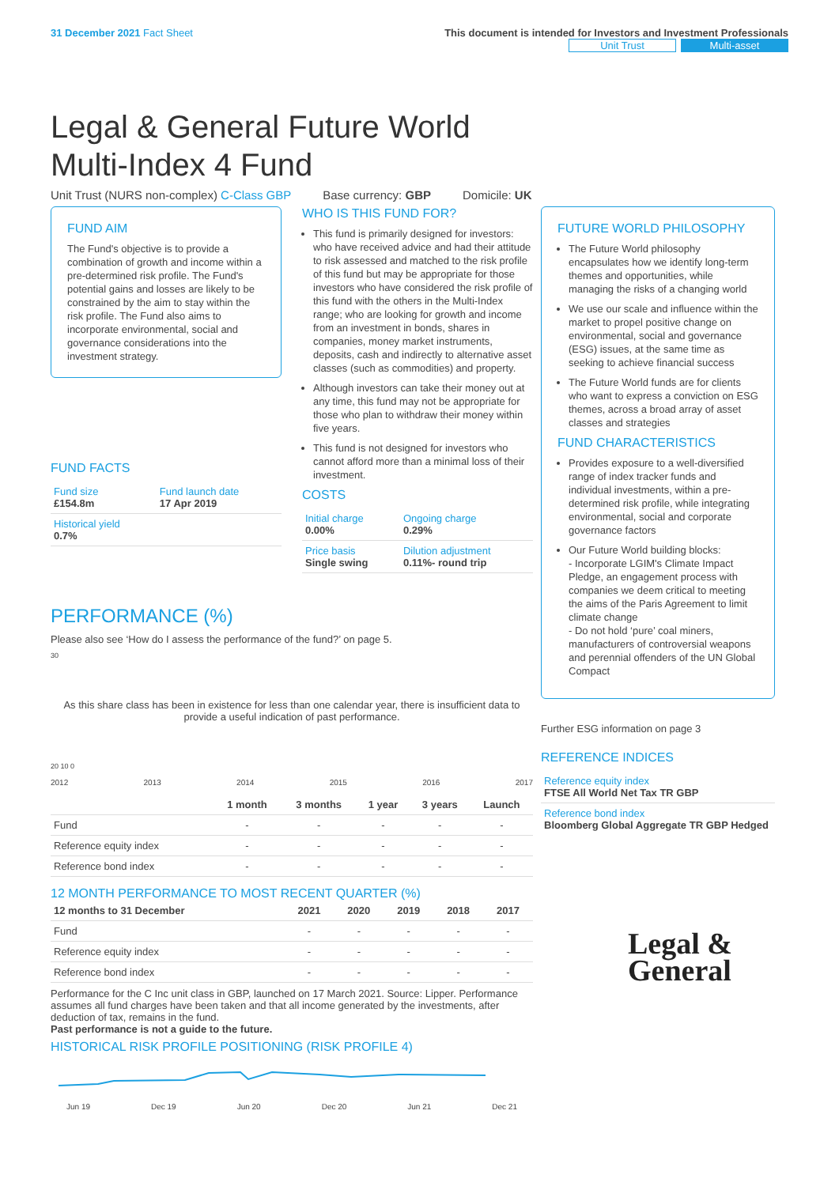31 December 2021 Fact Sheet This document is intended for Investors and Investment Professionals
Unit Trust Multi-asset
Legal & General Future World
Multi-Index 4 Fund
Unit Trust (NURS non-complex) C-Class GBP Base currency: GBP Domicile: UK
FUND AIM
The Fund's objective is to provide a combination of growth and income within a pre-determined risk profile. The Fund's potential gains and losses are likely to be constrained by the aim to stay within the risk profile. The Fund also aims to incorporate environmental, social and governance considerations into the investment strategy.
FUND FACTS
| Fund size £154.8m | Fund launch date 17 Apr 2019 |
| Historical yield 0.7% | |
WHO IS THIS FUND FOR?
This fund is primarily designed for investors: who have received advice and had their attitude to risk assessed and matched to the risk profile of this fund but may be appropriate for those investors who have considered the risk profile of this fund with the others in the Multi-Index range; who are looking for growth and income from an investment in bonds, shares in companies, money market instruments, deposits, cash and indirectly to alternative asset classes (such as commodities) and property.
Although investors can take their money out at any time, this fund may not be appropriate for those who plan to withdraw their money within five years.
This fund is not designed for investors who cannot afford more than a minimal loss of their investment.
COSTS
| Initial charge 0.00% | Ongoing charge 0.29% |
| Price basis Single swing | Dilution adjustment 0.11%- round trip |
PERFORMANCE (%)
Please also see ‘How do I assess the performance of the fund?’ on page 5.
30
As this share class has been in existence for less than one calendar year, there is insufficient data to provide a useful indication of past performance.
20 10 0
2012 2013 2014 2015 2016 2017
| | 1 month | 3 months | 1 year | 3 years | Launch |
| --- | --- | --- | --- | --- | --- |
| Fund | - | - | - | - | - |
| Reference equity index | - | - | - | - | - |
| Reference bond index | - | - | - | - | - |
12 MONTH PERFORMANCE TO MOST RECENT QUARTER (%)
| 12 months to 31 December | 2021 | 2020 | 2019 | 2018 | 2017 |
| --- | --- | --- | --- | --- | --- |
| Fund | - | - | - | - | - |
| Reference equity index | - | - | - | - | - |
| Reference bond index | - | - | - | - | - |
Performance for the C Inc unit class in GBP, launched on 17 March 2021. Source: Lipper. Performance assumes all fund charges have been taken and that all income generated by the investments, after deduction of tax, remains in the fund.
Past performance is not a guide to the future.
HISTORICAL RISK PROFILE POSITIONING (RISK PROFILE 4)
Jun 19 Dec 19 Jun 20 Dec 20 Jun 21 Dec 21
FUTURE WORLD PHILOSOPHY
The Future World philosophy encapsulates how we identify long-term themes and opportunities, while managing the risks of a changing world
We use our scale and influence within the market to propel positive change on environmental, social and governance (ESG) issues, at the same time as seeking to achieve financial success
The Future World funds are for clients who want to express a conviction on ESG themes, across a broad array of asset classes and strategies
FUND CHARACTERISTICS
Provides exposure to a well-diversified range of index tracker funds and individual investments, within a pre-determined risk profile, while integrating environmental, social and corporate governance factors
Our Future World building blocks:
- Incorporate LGIM's Climate Impact Pledge, an engagement process with companies we deem critical to meeting the aims of the Paris Agreement to limit climate change
- Do not hold ‘pure’ coal miners, manufacturers of controversial weapons and perennial offenders of the UN Global Compact
Further ESG information on page 3
REFERENCE INDICES
| Reference equity index FTSE All World Net Tax TR GBP |
| Reference bond index Bloomberg Global Aggregate TR GBP Hedged |
Legal &
General